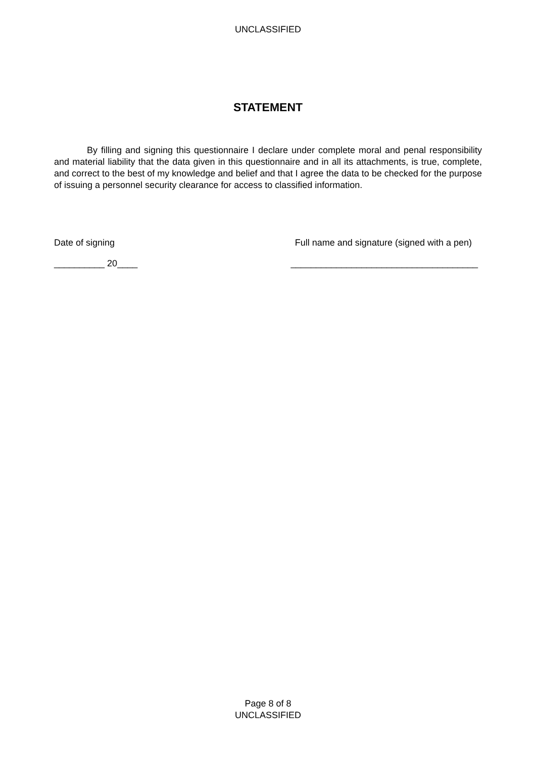UNCLASSIFIED
STATEMENT
By filling and signing this questionnaire I declare under complete moral and penal responsibility and material liability that the data given in this questionnaire and in all its attachments, is true, complete, and correct to the best of my knowledge and belief and that I agree the data to be checked for the purpose of issuing a personnel security clearance for access to classified information.
Date of signing Full name and signature (signed with a pen)
__________ 20____ _____________________________________
Page 8 of 8
UNCLASSIFIED